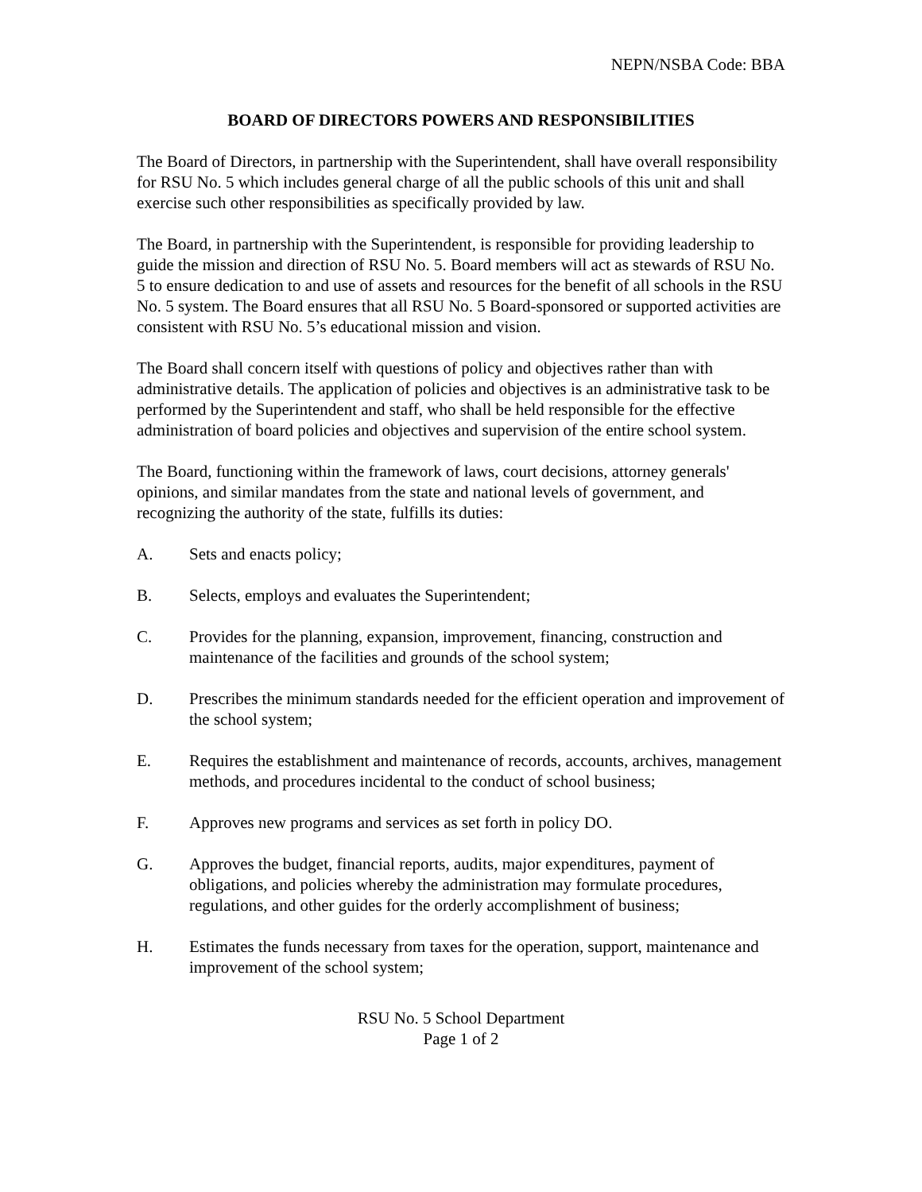NEPN/NSBA Code: BBA
BOARD OF DIRECTORS POWERS AND RESPONSIBILITIES
The Board of Directors, in partnership with the Superintendent, shall have overall responsibility for RSU No. 5 which includes general charge of all the public schools of this unit and shall exercise such other responsibilities as specifically provided by law.
The Board, in partnership with the Superintendent, is responsible for providing leadership to guide the mission and direction of RSU No. 5. Board members will act as stewards of RSU No. 5 to ensure dedication to and use of assets and resources for the benefit of all schools in the RSU No. 5 system. The Board ensures that all RSU No. 5 Board-sponsored or supported activities are consistent with RSU No. 5’s educational mission and vision.
The Board shall concern itself with questions of policy and objectives rather than with administrative details. The application of policies and objectives is an administrative task to be performed by the Superintendent and staff, who shall be held responsible for the effective administration of board policies and objectives and supervision of the entire school system.
The Board, functioning within the framework of laws, court decisions, attorney generals' opinions, and similar mandates from the state and national levels of government, and recognizing the authority of the state, fulfills its duties:
A. Sets and enacts policy;
B. Selects, employs and evaluates the Superintendent;
C. Provides for the planning, expansion, improvement, financing, construction and maintenance of the facilities and grounds of the school system;
D. Prescribes the minimum standards needed for the efficient operation and improvement of the school system;
E. Requires the establishment and maintenance of records, accounts, archives, management methods, and procedures incidental to the conduct of school business;
F. Approves new programs and services as set forth in policy DO.
G. Approves the budget, financial reports, audits, major expenditures, payment of obligations, and policies whereby the administration may formulate procedures, regulations, and other guides for the orderly accomplishment of business;
H. Estimates the funds necessary from taxes for the operation, support, maintenance and improvement of the school system;
RSU No. 5 School Department
Page 1 of 2